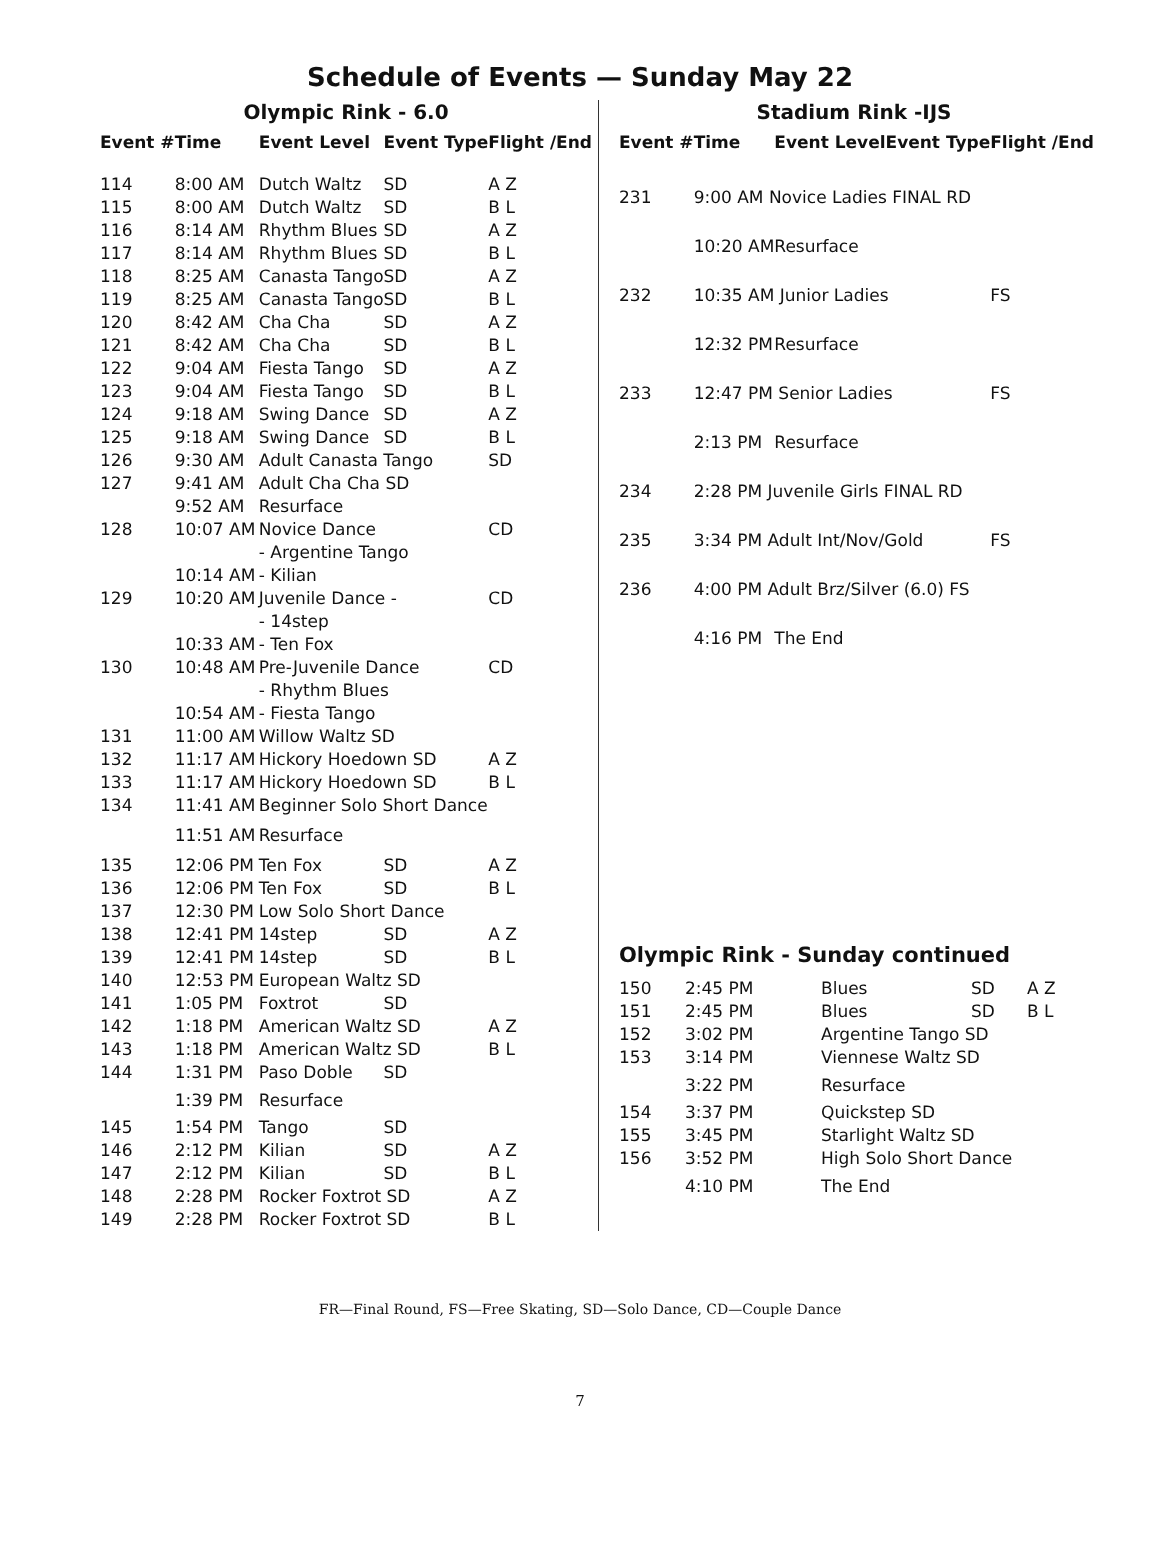Schedule of Events — Sunday May 22
Olympic Rink - 6.0
| Event # | Time | Event Level | Event Type | Flight /End |
| --- | --- | --- | --- | --- |
| 114 | 8:00 AM | Dutch Waltz | SD | A Z |
| 115 | 8:00 AM | Dutch Waltz | SD | B L |
| 116 | 8:14 AM | Rhythm Blues | SD | A Z |
| 117 | 8:14 AM | Rhythm Blues | SD | B L |
| 118 | 8:25 AM | Canasta Tango | SD | A Z |
| 119 | 8:25 AM | Canasta Tango | SD | B L |
| 120 | 8:42 AM | Cha Cha | SD | A Z |
| 121 | 8:42 AM | Cha Cha | SD | B L |
| 122 | 9:04 AM | Fiesta Tango | SD | A Z |
| 123 | 9:04 AM | Fiesta Tango | SD | B L |
| 124 | 9:18 AM | Swing Dance | SD | A Z |
| 125 | 9:18 AM | Swing Dance | SD | B L |
| 126 | 9:30 AM | Adult Canasta Tango | | SD |
| 127 | 9:41 AM | Adult Cha Cha SD | | |
| | 9:52 AM | Resurface | | |
| 128 | 10:07 AM | Novice Dance - Argentine Tango | | CD |
| | 10:14 AM | - Kilian | | |
| 129 | 10:20 AM | Juvenile Dance - - 14step | | CD |
| | 10:33 AM | - Ten Fox | | |
| 130 | 10:48 AM | Pre-Juvenile Dance - Rhythm Blues | | CD |
| | 10:54 AM | - Fiesta Tango | | |
| 131 | 11:00 AM | Willow Waltz SD | | |
| 132 | 11:17 AM | Hickory Hoedown SD | | A Z |
| 133 | 11:17 AM | Hickory Hoedown SD | | B L |
| 134 | 11:41 AM | Beginner Solo Short Dance | | |
| | 11:51 AM | Resurface | | |
| 135 | 12:06 PM | Ten Fox | SD | A Z |
| 136 | 12:06 PM | Ten Fox | SD | B L |
| 137 | 12:30 PM | Low Solo Short Dance | | |
| 138 | 12:41 PM | 14step | SD | A Z |
| 139 | 12:41 PM | 14step | SD | B L |
| 140 | 12:53 PM | European Waltz SD | | |
| 141 | 1:05 PM | Foxtrot | SD | |
| 142 | 1:18 PM | American Waltz SD | | A Z |
| 143 | 1:18 PM | American Waltz SD | | B L |
| 144 | 1:31 PM | Paso Doble | SD | |
| | 1:39 PM | Resurface | | |
| 145 | 1:54 PM | Tango | SD | |
| 146 | 2:12 PM | Kilian | SD | A Z |
| 147 | 2:12 PM | Kilian | SD | B L |
| 148 | 2:28 PM | Rocker Foxtrot SD | | A Z |
| 149 | 2:28 PM | Rocker Foxtrot SD | | B L |
Stadium Rink -IJS
| Event # | Time | Event Level | Event Type | Flight /End |
| --- | --- | --- | --- | --- |
| 231 | 9:00 AM Novice Ladies FINAL RD | | | |
| | 10:20 AM | Resurface | | |
| 232 | 10:35 AM Junior Ladies | | | FS |
| | 12:32 PM | Resurface | | |
| 233 | 12:47 PM Senior Ladies | | | FS |
| | 2:13 PM | Resurface | | |
| 234 | 2:28 PM Juvenile Girls FINAL RD | | | |
| 235 | 3:34 PM Adult Int/Nov/Gold | | | FS |
| 236 | 4:00 PM Adult Brz/Silver (6.0) FS | | | |
| | 4:16 PM | The End | | |
Olympic Rink - Sunday continued
| 150 | 2:45 PM | Blues | SD | A Z |
| 151 | 2:45 PM | Blues | SD | B L |
| 152 | 3:02 PM | Argentine Tango SD | | |
| 153 | 3:14 PM | Viennese Waltz SD | | |
| | 3:22 PM | Resurface | | |
| 154 | 3:37 PM | Quickstep SD | | |
| 155 | 3:45 PM | Starlight Waltz SD | | |
| 156 | 3:52 PM | High Solo Short Dance | | |
| | 4:10 PM | The End | | |
FR—Final Round, FS—Free Skating, SD—Solo Dance, CD—Couple Dance
7